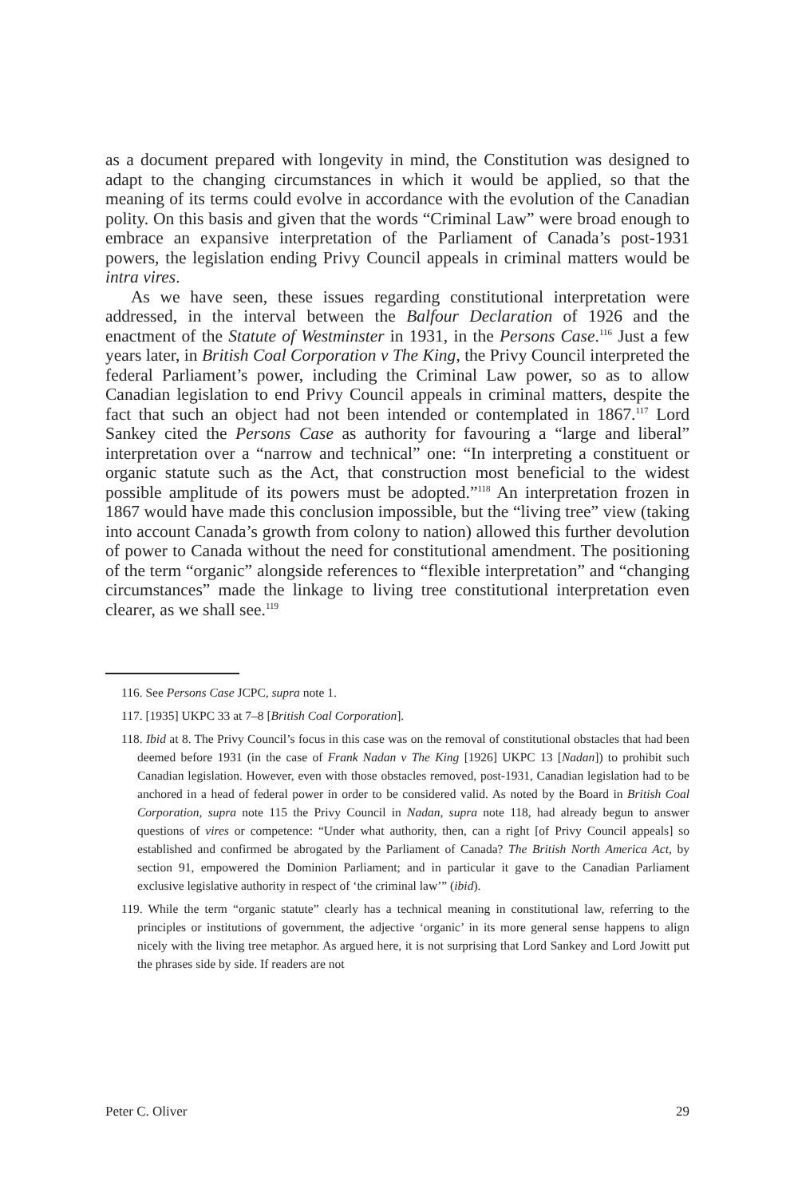as a document prepared with longevity in mind, the Constitution was designed to adapt to the changing circumstances in which it would be applied, so that the meaning of its terms could evolve in accordance with the evolution of the Canadian polity. On this basis and given that the words “Criminal Law” were broad enough to embrace an expansive interpretation of the Parliament of Canada’s post-1931 powers, the legislation ending Privy Council appeals in criminal matters would be intra vires.
As we have seen, these issues regarding constitutional interpretation were addressed, in the interval between the Balfour Declaration of 1926 and the enactment of the Statute of Westminster in 1931, in the Persons Case.<sup>116</sup> Just a few years later, in British Coal Corporation v The King, the Privy Council interpreted the federal Parliament’s power, including the Criminal Law power, so as to allow Canadian legislation to end Privy Council appeals in criminal matters, despite the fact that such an object had not been intended or contemplated in 1867.<sup>117</sup> Lord Sankey cited the Persons Case as authority for favouring a “large and liberal” interpretation over a “narrow and technical” one: “In interpreting a constituent or organic statute such as the Act, that construction most beneficial to the widest possible amplitude of its powers must be adopted.”<sup>118</sup> An interpretation frozen in 1867 would have made this conclusion impossible, but the “living tree” view (taking into account Canada’s growth from colony to nation) allowed this further devolution of power to Canada without the need for constitutional amendment. The positioning of the term “organic” alongside references to “flexible interpretation” and “changing circumstances” made the linkage to living tree constitutional interpretation even clearer, as we shall see.<sup>119</sup>
116. See Persons Case JCPC, supra note 1.
117. [1935] UKPC 33 at 7–8 [British Coal Corporation].
118. Ibid at 8. The Privy Council’s focus in this case was on the removal of constitutional obstacles that had been deemed before 1931 (in the case of Frank Nadan v The King [1926] UKPC 13 [Nadan]) to prohibit such Canadian legislation. However, even with those obstacles removed, post-1931, Canadian legislation had to be anchored in a head of federal power in order to be considered valid. As noted by the Board in British Coal Corporation, supra note 115 the Privy Council in Nadan, supra note 118, had already begun to answer questions of vires or competence: “Under what authority, then, can a right [of Privy Council appeals] so established and confirmed be abrogated by the Parliament of Canada? The British North America Act, by section 91, empowered the Dominion Parliament; and in particular it gave to the Canadian Parliament exclusive legislative authority in respect of ‘the criminal law’” (ibid).
119. While the term “organic statute” clearly has a technical meaning in constitutional law, referring to the principles or institutions of government, the adjective ‘organic’ in its more general sense happens to align nicely with the living tree metaphor. As argued here, it is not surprising that Lord Sankey and Lord Jowitt put the phrases side by side. If readers are not
Peter C. Oliver 29